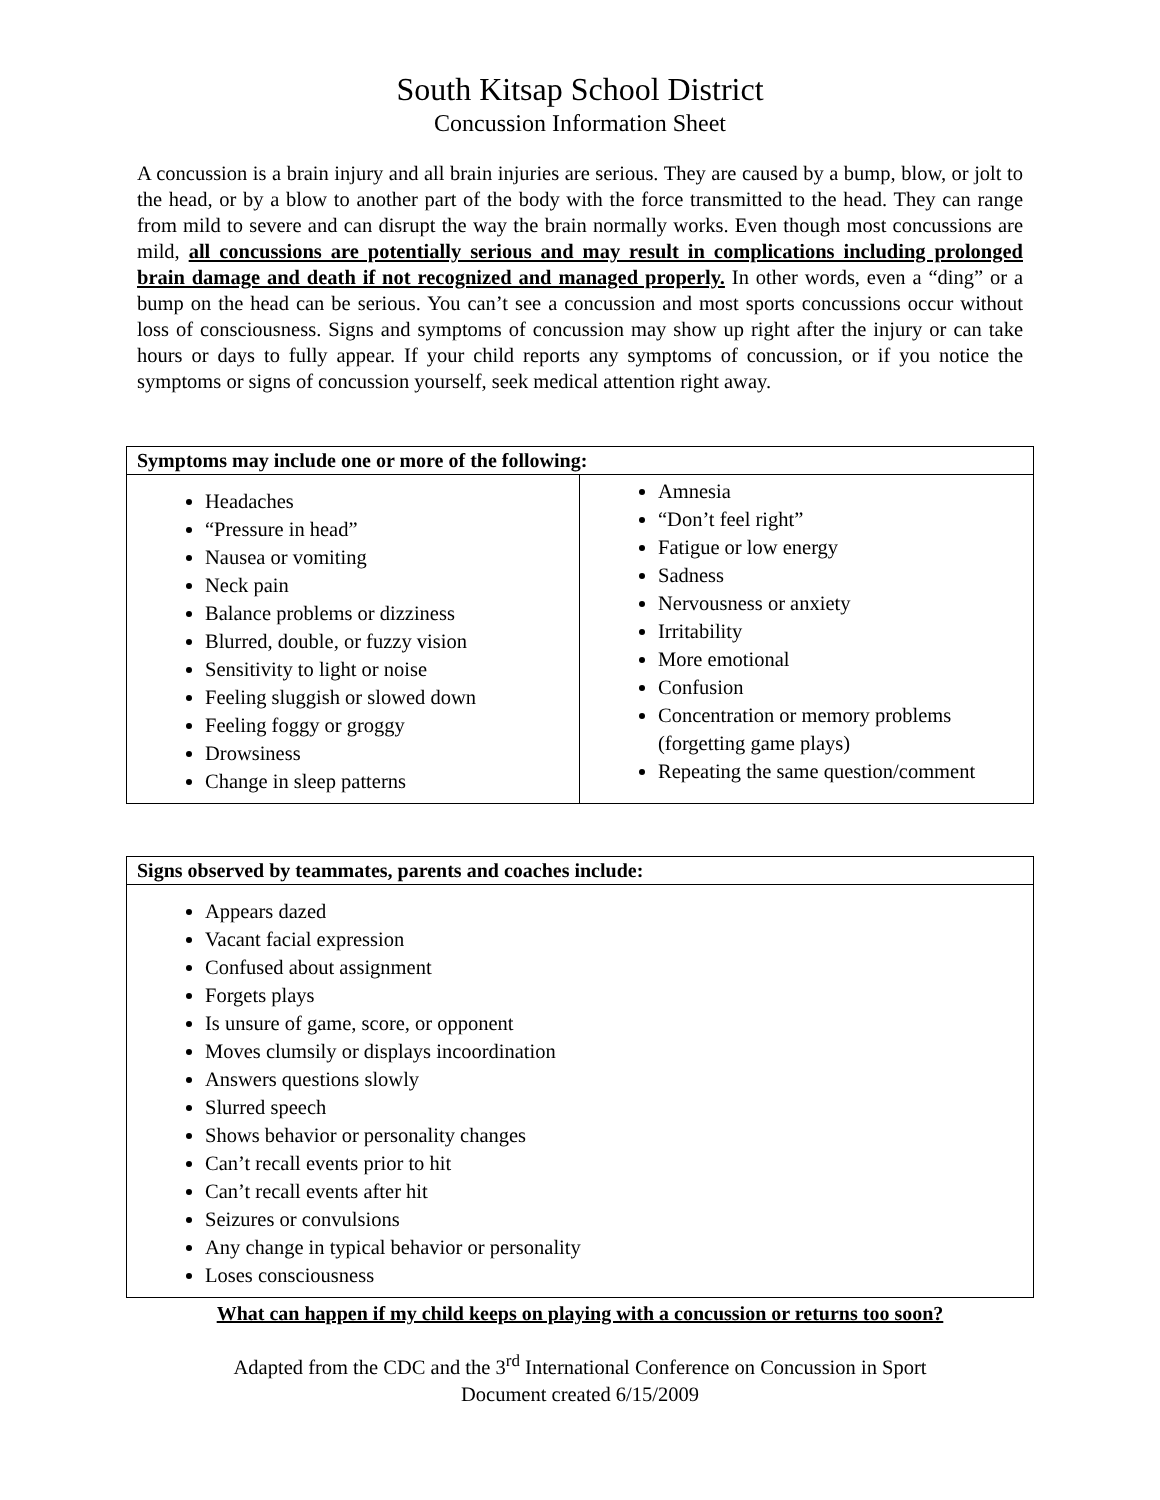South Kitsap School District
Concussion Information Sheet
A concussion is a brain injury and all brain injuries are serious. They are caused by a bump, blow, or jolt to the head, or by a blow to another part of the body with the force transmitted to the head. They can range from mild to severe and can disrupt the way the brain normally works. Even though most concussions are mild, all concussions are potentially serious and may result in complications including prolonged brain damage and death if not recognized and managed properly. In other words, even a “ding” or a bump on the head can be serious. You can’t see a concussion and most sports concussions occur without loss of consciousness. Signs and symptoms of concussion may show up right after the injury or can take hours or days to fully appear. If your child reports any symptoms of concussion, or if you notice the symptoms or signs of concussion yourself, seek medical attention right away.
| Symptoms may include one or more of the following: | |
| --- | --- |
| Headaches “Pressure in head” Nausea or vomiting Neck pain Balance problems or dizziness Blurred, double, or fuzzy vision Sensitivity to light or noise Feeling sluggish or slowed down Feeling foggy or groggy Drowsiness Change in sleep patterns | Amnesia “Don’t feel right” Fatigue or low energy Sadness Nervousness or anxiety Irritability More emotional Confusion Concentration or memory problems (forgetting game plays) Repeating the same question/comment |
| Signs observed by teammates, parents and coaches include: |
| --- |
| Appears dazed Vacant facial expression Confused about assignment Forgets plays Is unsure of game, score, or opponent Moves clumsily or displays incoordination Answers questions slowly Slurred speech Shows behavior or personality changes Can’t recall events prior to hit Can’t recall events after hit Seizures or convulsions Any change in typical behavior or personality Loses consciousness |
What can happen if my child keeps on playing with a concussion or returns too soon?
Adapted from the CDC and the 3<sup>rd</sup> International Conference on Concussion in Sport
Document created 6/15/2009